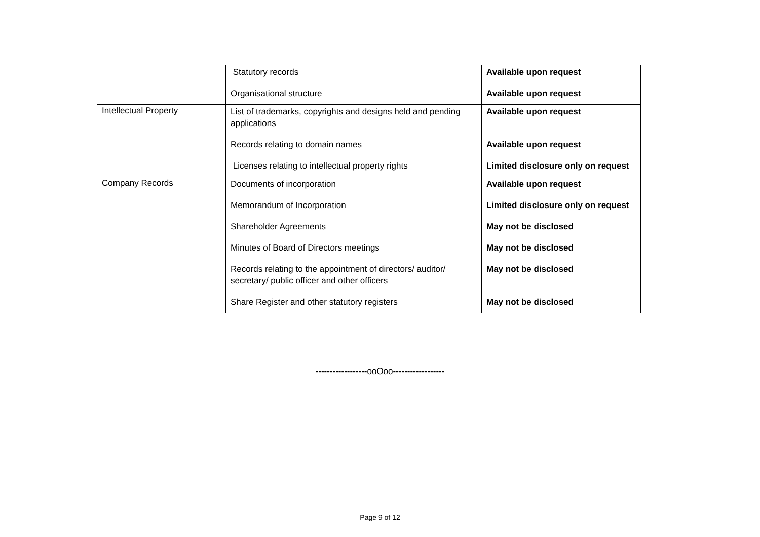| | Statutory records Organisational structure | Available upon request Available upon request |
| Intellectual Property | List of trademarks, copyrights and designs held and pending applications Records relating to domain names Licenses relating to intellectual property rights | Available upon request Available upon request Limited disclosure only on request |
| Company Records | Documents of incorporation Memorandum of Incorporation Shareholder Agreements Minutes of Board of Directors meetings Records relating to the appointment of directors/ auditor/ secretary/ public officer and other officers Share Register and other statutory registers | Available upon request Limited disclosure only on request May not be disclosed May not be disclosed May not be disclosed May not be disclosed |
------------------ooOoo------------------
Page 9 of 12